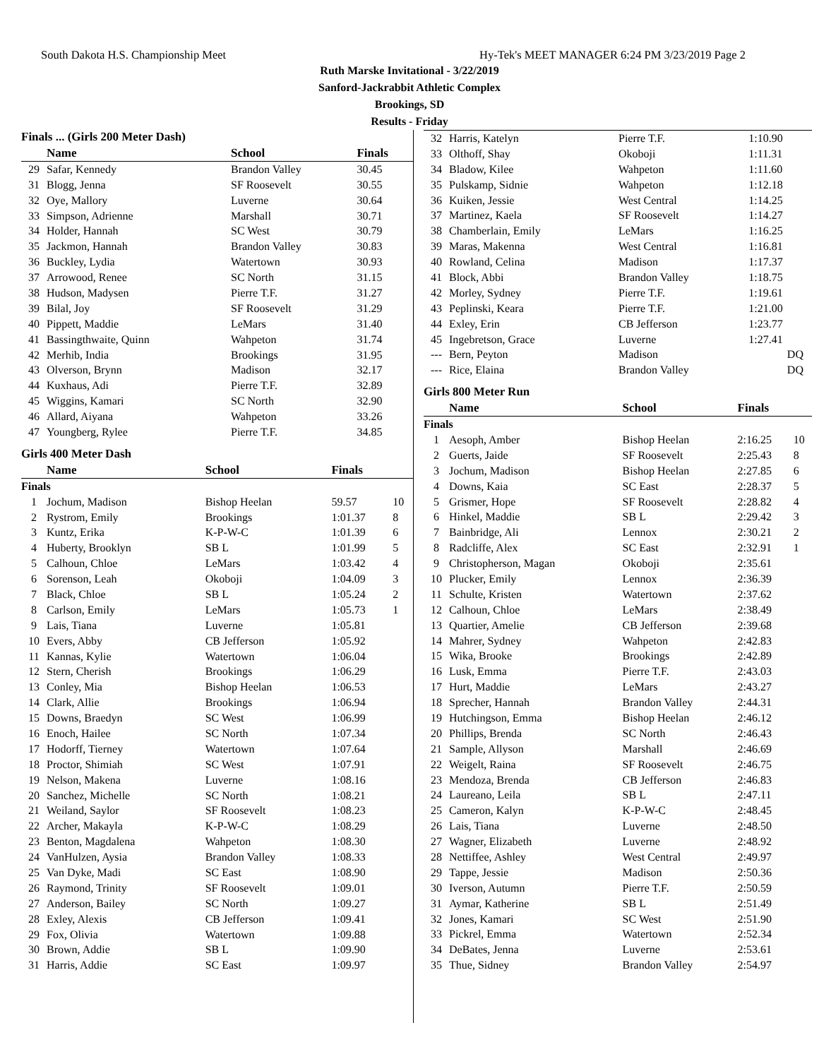South Dakota H.S. Championship Meet Hy-Tek's MEET MANAGER 6:24 PM 3/23/2019 Page 2
Ruth Marske Invitational - 3/22/2019
Sanford-Jackrabbit Athletic Complex
Brookings, SD
Results - Friday
Finals ... (Girls 200 Meter Dash)
| | Name | School | Finals | |
| --- | --- | --- | --- | --- |
| 29 | Safar, Kennedy | Brandon Valley | 30.45 | |
| 31 | Blogg, Jenna | SF Roosevelt | 30.55 | |
| 32 | Oye, Mallory | Luverne | 30.64 | |
| 33 | Simpson, Adrienne | Marshall | 30.71 | |
| 34 | Holder, Hannah | SC West | 30.79 | |
| 35 | Jackmon, Hannah | Brandon Valley | 30.83 | |
| 36 | Buckley, Lydia | Watertown | 30.93 | |
| 37 | Arrowood, Renee | SC North | 31.15 | |
| 38 | Hudson, Madysen | Pierre T.F. | 31.27 | |
| 39 | Bilal, Joy | SF Roosevelt | 31.29 | |
| 40 | Pippett, Maddie | LeMars | 31.40 | |
| 41 | Bassingthwaite, Quinn | Wahpeton | 31.74 | |
| 42 | Merhib, India | Brookings | 31.95 | |
| 43 | Olverson, Brynn | Madison | 32.17 | |
| 44 | Kuxhaus, Adi | Pierre T.F. | 32.89 | |
| 45 | Wiggins, Kamari | SC North | 32.90 | |
| 46 | Allard, Aiyana | Wahpeton | 33.26 | |
| 47 | Youngberg, Rylee | Pierre T.F. | 34.85 | |
Girls 400 Meter Dash
| | Name | School | Finals | |
| --- | --- | --- | --- | --- |
| Finals | | | | |
| 1 | Jochum, Madison | Bishop Heelan | 59.57 | 10 |
| 2 | Rystrom, Emily | Brookings | 1:01.37 | 8 |
| 3 | Kuntz, Erika | K-P-W-C | 1:01.39 | 6 |
| 4 | Huberty, Brooklyn | SB L | 1:01.99 | 5 |
| 5 | Calhoun, Chloe | LeMars | 1:03.42 | 4 |
| 6 | Sorenson, Leah | Okoboji | 1:04.09 | 3 |
| 7 | Black, Chloe | SB L | 1:05.24 | 2 |
| 8 | Carlson, Emily | LeMars | 1:05.73 | 1 |
| 9 | Lais, Tiana | Luverne | 1:05.81 | |
| 10 | Evers, Abby | CB Jefferson | 1:05.92 | |
| 11 | Kannas, Kylie | Watertown | 1:06.04 | |
| 12 | Stern, Cherish | Brookings | 1:06.29 | |
| 13 | Conley, Mia | Bishop Heelan | 1:06.53 | |
| 14 | Clark, Allie | Brookings | 1:06.94 | |
| 15 | Downs, Braedyn | SC West | 1:06.99 | |
| 16 | Enoch, Hailee | SC North | 1:07.34 | |
| 17 | Hodorff, Tierney | Watertown | 1:07.64 | |
| 18 | Proctor, Shimiah | SC West | 1:07.91 | |
| 19 | Nelson, Makena | Luverne | 1:08.16 | |
| 20 | Sanchez, Michelle | SC North | 1:08.21 | |
| 21 | Weiland, Saylor | SF Roosevelt | 1:08.23 | |
| 22 | Archer, Makayla | K-P-W-C | 1:08.29 | |
| 23 | Benton, Magdalena | Wahpeton | 1:08.30 | |
| 24 | VanHulzen, Aysia | Brandon Valley | 1:08.33 | |
| 25 | Van Dyke, Madi | SC East | 1:08.90 | |
| 26 | Raymond, Trinity | SF Roosevelt | 1:09.01 | |
| 27 | Anderson, Bailey | SC North | 1:09.27 | |
| 28 | Exley, Alexis | CB Jefferson | 1:09.41 | |
| 29 | Fox, Olivia | Watertown | 1:09.88 | |
| 30 | Brown, Addie | SB L | 1:09.90 | |
| 31 | Harris, Addie | SC East | 1:09.97 | |
| 32 | Harris, Katelyn | Pierre T.F. | 1:10.90 | |
| 33 | Olthoff, Shay | Okoboji | 1:11.31 | |
| 34 | Bladow, Kilee | Wahpeton | 1:11.60 | |
| 35 | Pulskamp, Sidnie | Wahpeton | 1:12.18 | |
| 36 | Kuiken, Jessie | West Central | 1:14.25 | |
| 37 | Martinez, Kaela | SF Roosevelt | 1:14.27 | |
| 38 | Chamberlain, Emily | LeMars | 1:16.25 | |
| 39 | Maras, Makenna | West Central | 1:16.81 | |
| 40 | Rowland, Celina | Madison | 1:17.37 | |
| 41 | Block, Abbi | Brandon Valley | 1:18.75 | |
| 42 | Morley, Sydney | Pierre T.F. | 1:19.61 | |
| 43 | Peplinski, Keara | Pierre T.F. | 1:21.00 | |
| 44 | Exley, Erin | CB Jefferson | 1:23.77 | |
| 45 | Ingebretson, Grace | Luverne | 1:27.41 | |
| --- | Bern, Peyton | Madison | DQ | |
| --- | Rice, Elaina | Brandon Valley | DQ | |
Girls 800 Meter Run
| | Name | School | Finals | |
| --- | --- | --- | --- | --- |
| Finals | | | | |
| 1 | Aesoph, Amber | Bishop Heelan | 2:16.25 | 10 |
| 2 | Guerts, Jaide | SF Roosevelt | 2:25.43 | 8 |
| 3 | Jochum, Madison | Bishop Heelan | 2:27.85 | 6 |
| 4 | Downs, Kaia | SC East | 2:28.37 | 5 |
| 5 | Grismer, Hope | SF Roosevelt | 2:28.82 | 4 |
| 6 | Hinkel, Maddie | SB L | 2:29.42 | 3 |
| 7 | Bainbridge, Ali | Lennox | 2:30.21 | 2 |
| 8 | Radcliffe, Alex | SC East | 2:32.91 | 1 |
| 9 | Christopherson, Magan | Okoboji | 2:35.61 | |
| 10 | Plucker, Emily | Lennox | 2:36.39 | |
| 11 | Schulte, Kristen | Watertown | 2:37.62 | |
| 12 | Calhoun, Chloe | LeMars | 2:38.49 | |
| 13 | Quartier, Amelie | CB Jefferson | 2:39.68 | |
| 14 | Mahrer, Sydney | Wahpeton | 2:42.83 | |
| 15 | Wika, Brooke | Brookings | 2:42.89 | |
| 16 | Lusk, Emma | Pierre T.F. | 2:43.03 | |
| 17 | Hurt, Maddie | LeMars | 2:43.27 | |
| 18 | Sprecher, Hannah | Brandon Valley | 2:44.31 | |
| 19 | Hutchingson, Emma | Bishop Heelan | 2:46.12 | |
| 20 | Phillips, Brenda | SC North | 2:46.43 | |
| 21 | Sample, Allyson | Marshall | 2:46.69 | |
| 22 | Weigelt, Raina | SF Roosevelt | 2:46.75 | |
| 23 | Mendoza, Brenda | CB Jefferson | 2:46.83 | |
| 24 | Laureano, Leila | SB L | 2:47.11 | |
| 25 | Cameron, Kalyn | K-P-W-C | 2:48.45 | |
| 26 | Lais, Tiana | Luverne | 2:48.50 | |
| 27 | Wagner, Elizabeth | Luverne | 2:48.92 | |
| 28 | Nettiffee, Ashley | West Central | 2:49.97 | |
| 29 | Tappe, Jessie | Madison | 2:50.36 | |
| 30 | Iverson, Autumn | Pierre T.F. | 2:50.59 | |
| 31 | Aymar, Katherine | SB L | 2:51.49 | |
| 32 | Jones, Kamari | SC West | 2:51.90 | |
| 33 | Pickrel, Emma | Watertown | 2:52.34 | |
| 34 | DeBates, Jenna | Luverne | 2:53.61 | |
| 35 | Thue, Sidney | Brandon Valley | 2:54.97 | |